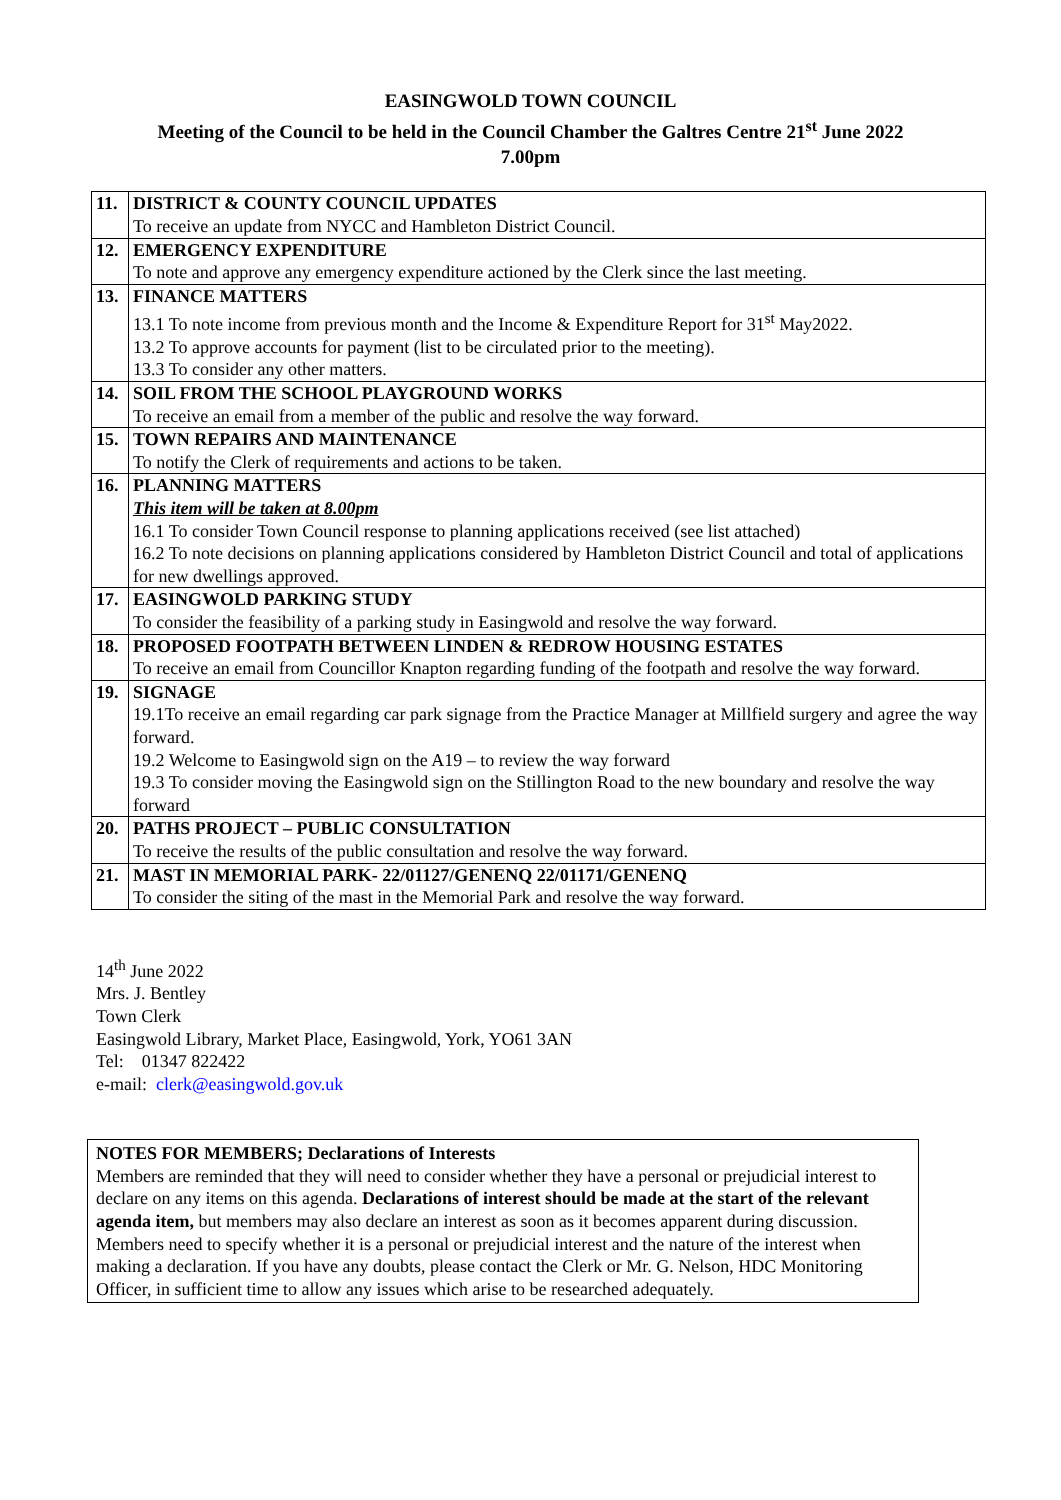EASINGWOLD TOWN COUNCIL
Meeting of the Council to be held in the Council Chamber the Galtres Centre 21<sup>st</sup> June 2022
7.00pm
| 11. | DISTRICT & COUNTY COUNCIL UPDATES |
| | To receive an update from NYCC and Hambleton District Council. |
| 12. | EMERGENCY EXPENDITURE |
| | To note and approve any emergency expenditure actioned by the Clerk since the last meeting. |
| 13. | FINANCE MATTERS |
| | 13.1 To note income from previous month and the Income & Expenditure Report for 31<sup>st</sup> May2022. 13.2 To approve accounts for payment (list to be circulated prior to the meeting). 13.3 To consider any other matters. |
| 14. | SOIL FROM THE SCHOOL PLAYGROUND WORKS |
| | To receive an email from a member of the public and resolve the way forward. |
| 15. | TOWN REPAIRS AND MAINTENANCE |
| | To notify the Clerk of requirements and actions to be taken. |
| 16. | PLANNING MATTERS |
| | This item will be taken at 8.00pm 16.1 To consider Town Council response to planning applications received (see list attached) 16.2 To note decisions on planning applications considered by Hambleton District Council and total of applications for new dwellings approved. |
| 17. | EASINGWOLD PARKING STUDY |
| | To consider the feasibility of a parking study in Easingwold and resolve the way forward. |
| 18. | PROPOSED FOOTPATH BETWEEN LINDEN & REDROW HOUSING ESTATES |
| | To receive an email from Councillor Knapton regarding funding of the footpath and resolve the way forward. |
| 19. | SIGNAGE |
| | 19.1To receive an email regarding car park signage from the Practice Manager at Millfield surgery and agree the way forward. 19.2 Welcome to Easingwold sign on the A19 – to review the way forward 19.3 To consider moving the Easingwold sign on the Stillington Road to the new boundary and resolve the way forward |
| 20. | PATHS PROJECT – PUBLIC CONSULTATION |
| | To receive the results of the public consultation and resolve the way forward. |
| 21. | MAST IN MEMORIAL PARK- 22/01127/GENENQ 22/01171/GENENQ |
| | To consider the siting of the mast in the Memorial Park and resolve the way forward. |
14<sup>th</sup> June 2022
Mrs. J. Bentley
Town Clerk
Easingwold Library, Market Place, Easingwold, York, YO61 3AN
Tel: 01347 822422
e-mail: clerk@easingwold.gov.uk
NOTES FOR MEMBERS; Declarations of Interests
Members are reminded that they will need to consider whether they have a personal or prejudicial interest to declare on any items on this agenda. Declarations of interest should be made at the start of the relevant agenda item, but members may also declare an interest as soon as it becomes apparent during discussion. Members need to specify whether it is a personal or prejudicial interest and the nature of the interest when making a declaration. If you have any doubts, please contact the Clerk or Mr. G. Nelson, HDC Monitoring Officer, in sufficient time to allow any issues which arise to be researched adequately.